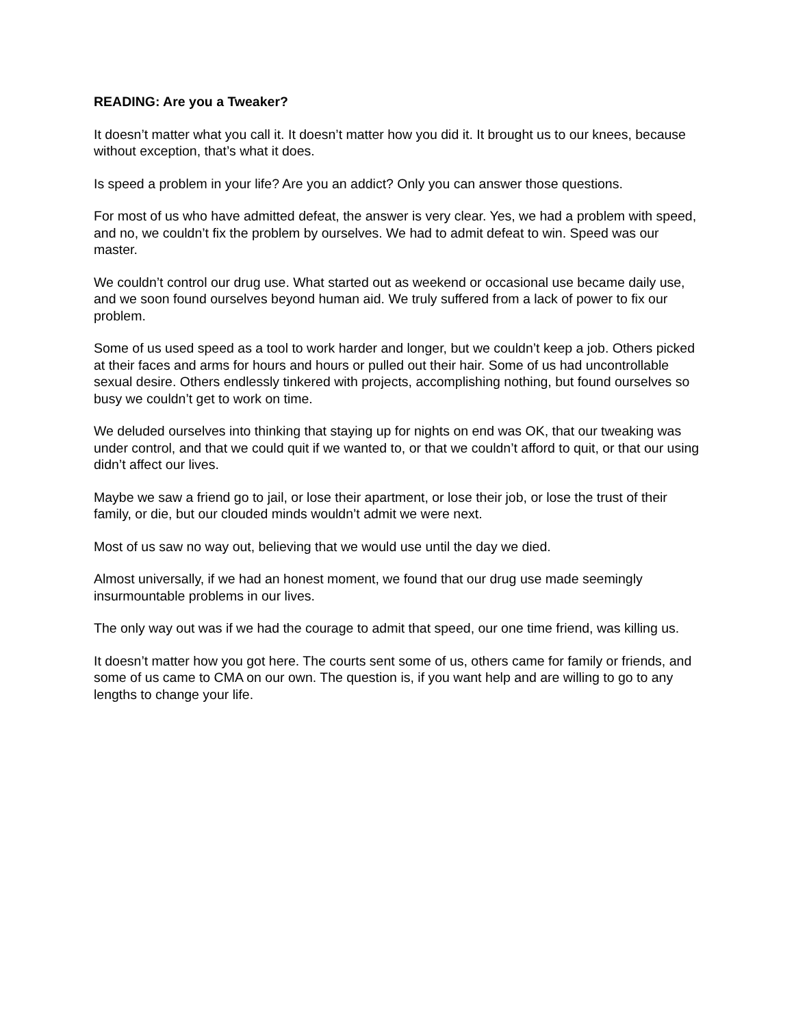READING: Are you a Tweaker?
It doesn’t matter what you call it. It doesn’t matter how you did it. It brought us to our knees, because without exception, that’s what it does.
Is speed a problem in your life? Are you an addict? Only you can answer those questions.
For most of us who have admitted defeat, the answer is very clear. Yes, we had a problem with speed, and no, we couldn’t fix the problem by ourselves. We had to admit defeat to win. Speed was our master.
We couldn’t control our drug use. What started out as weekend or occasional use became daily use, and we soon found ourselves beyond human aid. We truly suffered from a lack of power to fix our problem.
Some of us used speed as a tool to work harder and longer, but we couldn’t keep a job. Others picked at their faces and arms for hours and hours or pulled out their hair. Some of us had uncontrollable sexual desire. Others endlessly tinkered with projects, accomplishing nothing, but found ourselves so busy we couldn’t get to work on time.
We deluded ourselves into thinking that staying up for nights on end was OK, that our tweaking was under control, and that we could quit if we wanted to, or that we couldn’t afford to quit, or that our using didn’t affect our lives.
Maybe we saw a friend go to jail, or lose their apartment, or lose their job, or lose the trust of their family, or die, but our clouded minds wouldn’t admit we were next.
Most of us saw no way out, believing that we would use until the day we died.
Almost universally, if we had an honest moment, we found that our drug use made seemingly insurmountable problems in our lives.
The only way out was if we had the courage to admit that speed, our one time friend, was killing us.
It doesn’t matter how you got here. The courts sent some of us, others came for family or friends, and some of us came to CMA on our own. The question is, if you want help and are willing to go to any lengths to change your life.